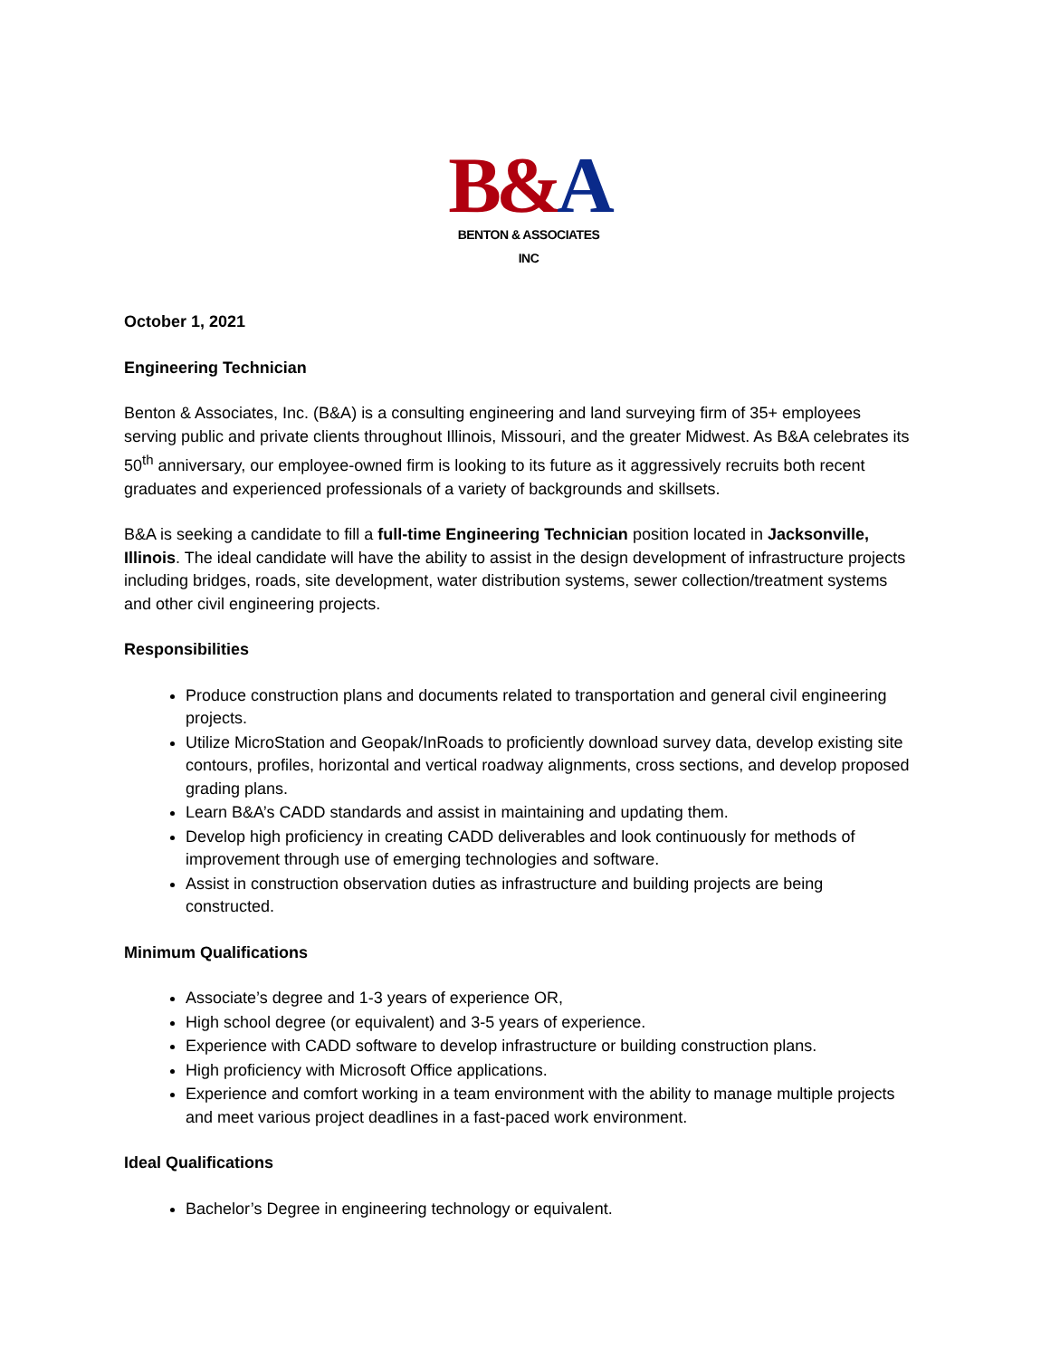B&A
BENTON & ASSOCIATES INC
October 1, 2021
Engineering Technician
Benton & Associates, Inc. (B&A) is a consulting engineering and land surveying firm of 35+ employees serving public and private clients throughout Illinois, Missouri, and the greater Midwest. As B&A celebrates its 50<sup>th</sup> anniversary, our employee-owned firm is looking to its future as it aggressively recruits both recent graduates and experienced professionals of a variety of backgrounds and skillsets.
B&A is seeking a candidate to fill a full-time Engineering Technician position located in Jacksonville, Illinois. The ideal candidate will have the ability to assist in the design development of infrastructure projects including bridges, roads, site development, water distribution systems, sewer collection/treatment systems and other civil engineering projects.
Responsibilities
Produce construction plans and documents related to transportation and general civil engineering projects.
Utilize MicroStation and Geopak/InRoads to proficiently download survey data, develop existing site contours, profiles, horizontal and vertical roadway alignments, cross sections, and develop proposed grading plans.
Learn B&A’s CADD standards and assist in maintaining and updating them.
Develop high proficiency in creating CADD deliverables and look continuously for methods of improvement through use of emerging technologies and software.
Assist in construction observation duties as infrastructure and building projects are being constructed.
Minimum Qualifications
Associate’s degree and 1-3 years of experience OR,
High school degree (or equivalent) and 3-5 years of experience.
Experience with CADD software to develop infrastructure or building construction plans.
High proficiency with Microsoft Office applications.
Experience and comfort working in a team environment with the ability to manage multiple projects and meet various project deadlines in a fast-paced work environment.
Ideal Qualifications
Bachelor’s Degree in engineering technology or equivalent.